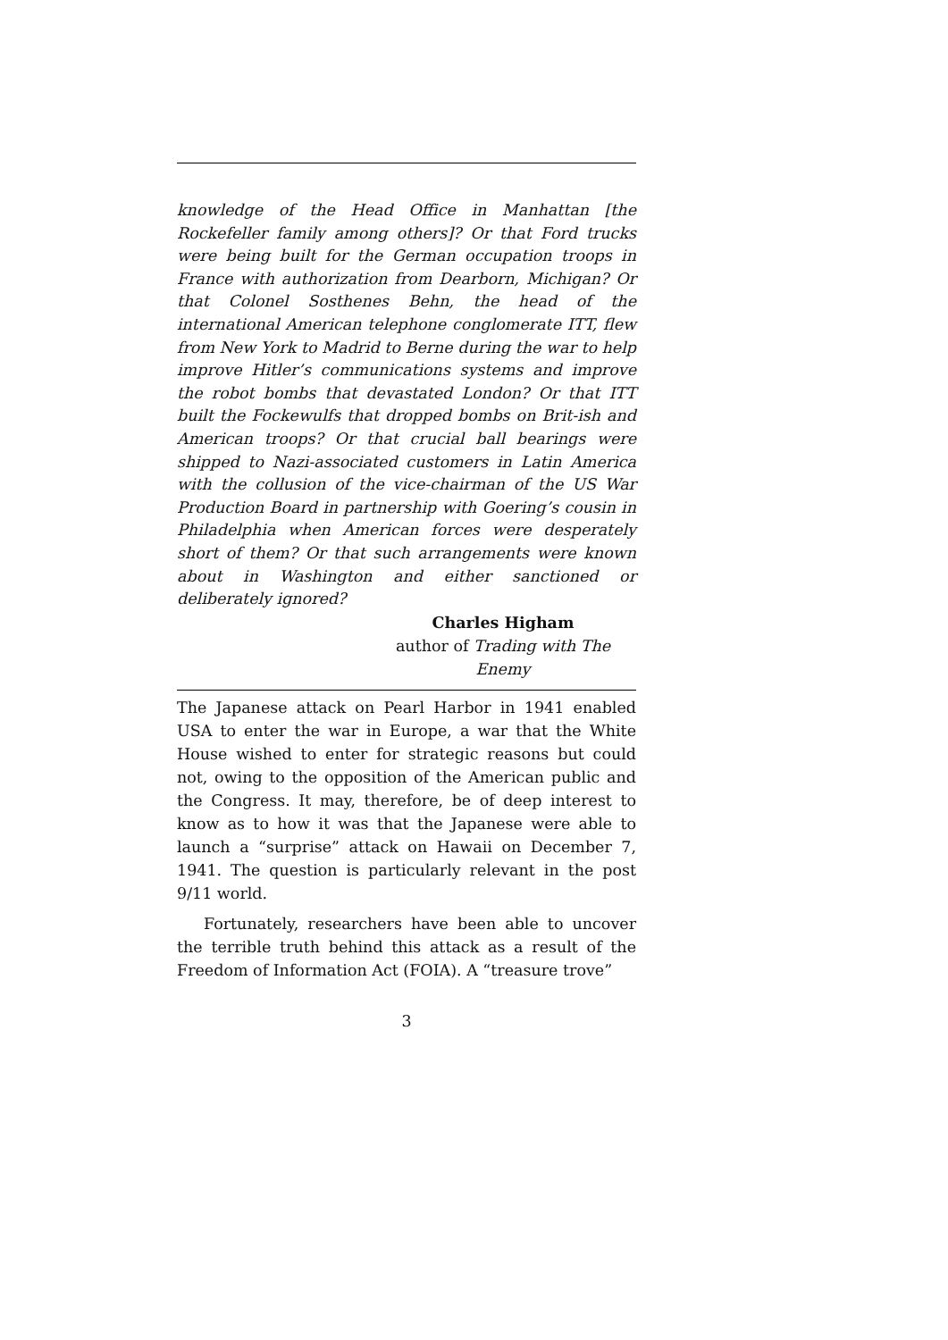knowledge of the Head Office in Manhattan [the Rockefeller family among others]? Or that Ford trucks were being built for the German occupation troops in France with authorization from Dearborn, Michigan? Or that Colonel Sosthenes Behn, the head of the international American telephone conglomerate ITT, flew from New York to Madrid to Berne during the war to help improve Hitler’s communications systems and improve the robot bombs that devastated London? Or that ITT built the Fockewulfs that dropped bombs on Brit-ish and American troops? Or that crucial ball bearings were shipped to Nazi-associated customers in Latin America with the collusion of the vice-chairman of the US War Production Board in partnership with Goering’s cousin in Philadelphia when American forces were desperately short of them? Or that such arrangements were known about in Washington and either sanctioned or deliberately ignored?
Charles Higham
author of Trading with The Enemy
The Japanese attack on Pearl Harbor in 1941 enabled USA to enter the war in Europe, a war that the White House wished to enter for strategic reasons but could not, owing to the opposition of the American public and the Congress. It may, therefore, be of deep interest to know as to how it was that the Japanese were able to launch a “surprise” attack on Hawaii on December 7, 1941. The question is particularly relevant in the post 9/11 world.
Fortunately, researchers have been able to uncover the terrible truth behind this attack as a result of the Freedom of Information Act (FOIA). A “treasure trove”
3